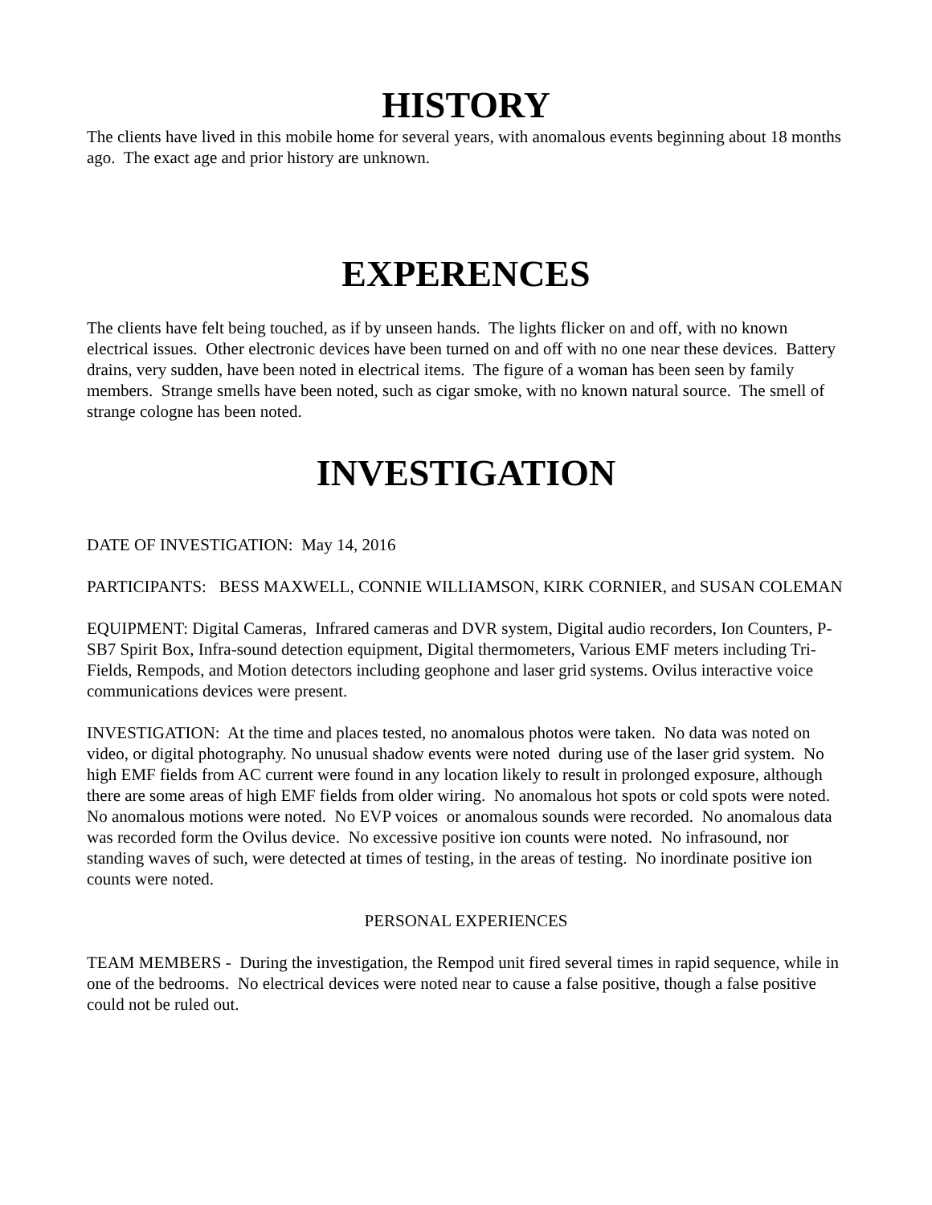HISTORY
The clients have lived in this mobile home for several years, with anomalous events beginning about 18 months ago. The exact age and prior history are unknown.
EXPERENCES
The clients have felt being touched, as if by unseen hands. The lights flicker on and off, with no known electrical issues. Other electronic devices have been turned on and off with no one near these devices. Battery drains, very sudden, have been noted in electrical items. The figure of a woman has been seen by family members. Strange smells have been noted, such as cigar smoke, with no known natural source. The smell of strange cologne has been noted.
INVESTIGATION
DATE OF INVESTIGATION: May 14, 2016
PARTICIPANTS: BESS MAXWELL, CONNIE WILLIAMSON, KIRK CORNIER, and SUSAN COLEMAN
EQUIPMENT: Digital Cameras, Infrared cameras and DVR system, Digital audio recorders, Ion Counters, P-SB7 Spirit Box, Infra-sound detection equipment, Digital thermometers, Various EMF meters including Tri-Fields, Rempods, and Motion detectors including geophone and laser grid systems. Ovilus interactive voice communications devices were present.
INVESTIGATION: At the time and places tested, no anomalous photos were taken. No data was noted on video, or digital photography. No unusual shadow events were noted during use of the laser grid system. No high EMF fields from AC current were found in any location likely to result in prolonged exposure, although there are some areas of high EMF fields from older wiring. No anomalous hot spots or cold spots were noted. No anomalous motions were noted. No EVP voices or anomalous sounds were recorded. No anomalous data was recorded form the Ovilus device. No excessive positive ion counts were noted. No infrasound, nor standing waves of such, were detected at times of testing, in the areas of testing. No inordinate positive ion counts were noted.
PERSONAL EXPERIENCES
TEAM MEMBERS - During the investigation, the Rempod unit fired several times in rapid sequence, while in one of the bedrooms. No electrical devices were noted near to cause a false positive, though a false positive could not be ruled out.